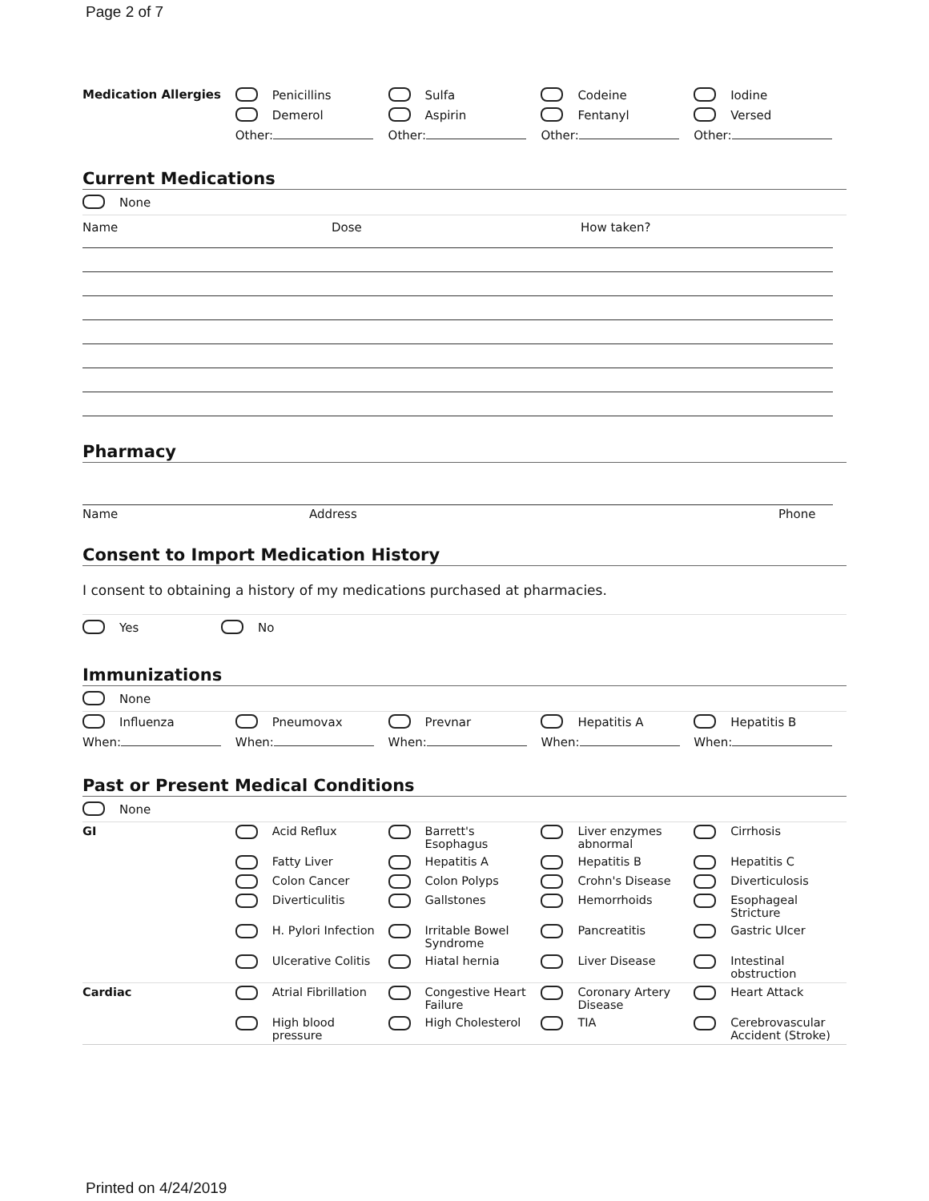Page 2 of 7
| Medication Allergies | Penicillins | Sulfa | Codeine | Iodine |
| | Demerol | Aspirin | Fentanyl | Versed |
| | Other: | Other: | Other: | Other: |
Current Medications
None
Name Dose How taken?
Pharmacy
Name Address Phone
Consent to Import Medication History
I consent to obtaining a history of my medications purchased at pharmacies.
Yes No
Immunizations
None
| Influenza | Pneumovax | Prevnar | Hepatitis A | Hepatitis B |
| When: | When: | When: | When: | When: |
Past or Present Medical Conditions
None
| GI | Acid Reflux | Barrett's Esophagus | Liver enzymes abnormal | Cirrhosis |
| | Fatty Liver | Hepatitis A | Hepatitis B | Hepatitis C |
| | Colon Cancer | Colon Polyps | Crohn's Disease | Diverticulosis |
| | Diverticulitis | Gallstones | Hemorrhoids | Esophageal Stricture |
| | H. Pylori Infection | Irritable Bowel Syndrome | Pancreatitis | Gastric Ulcer |
| | Ulcerative Colitis | Hiatal hernia | Liver Disease | Intestinal obstruction |
| Cardiac | Atrial Fibrillation | Congestive Heart Failure | Coronary Artery Disease | Heart Attack |
| | High blood pressure | High Cholesterol | TIA | Cerebrovascular Accident (Stroke) |
Printed on 4/24/2019